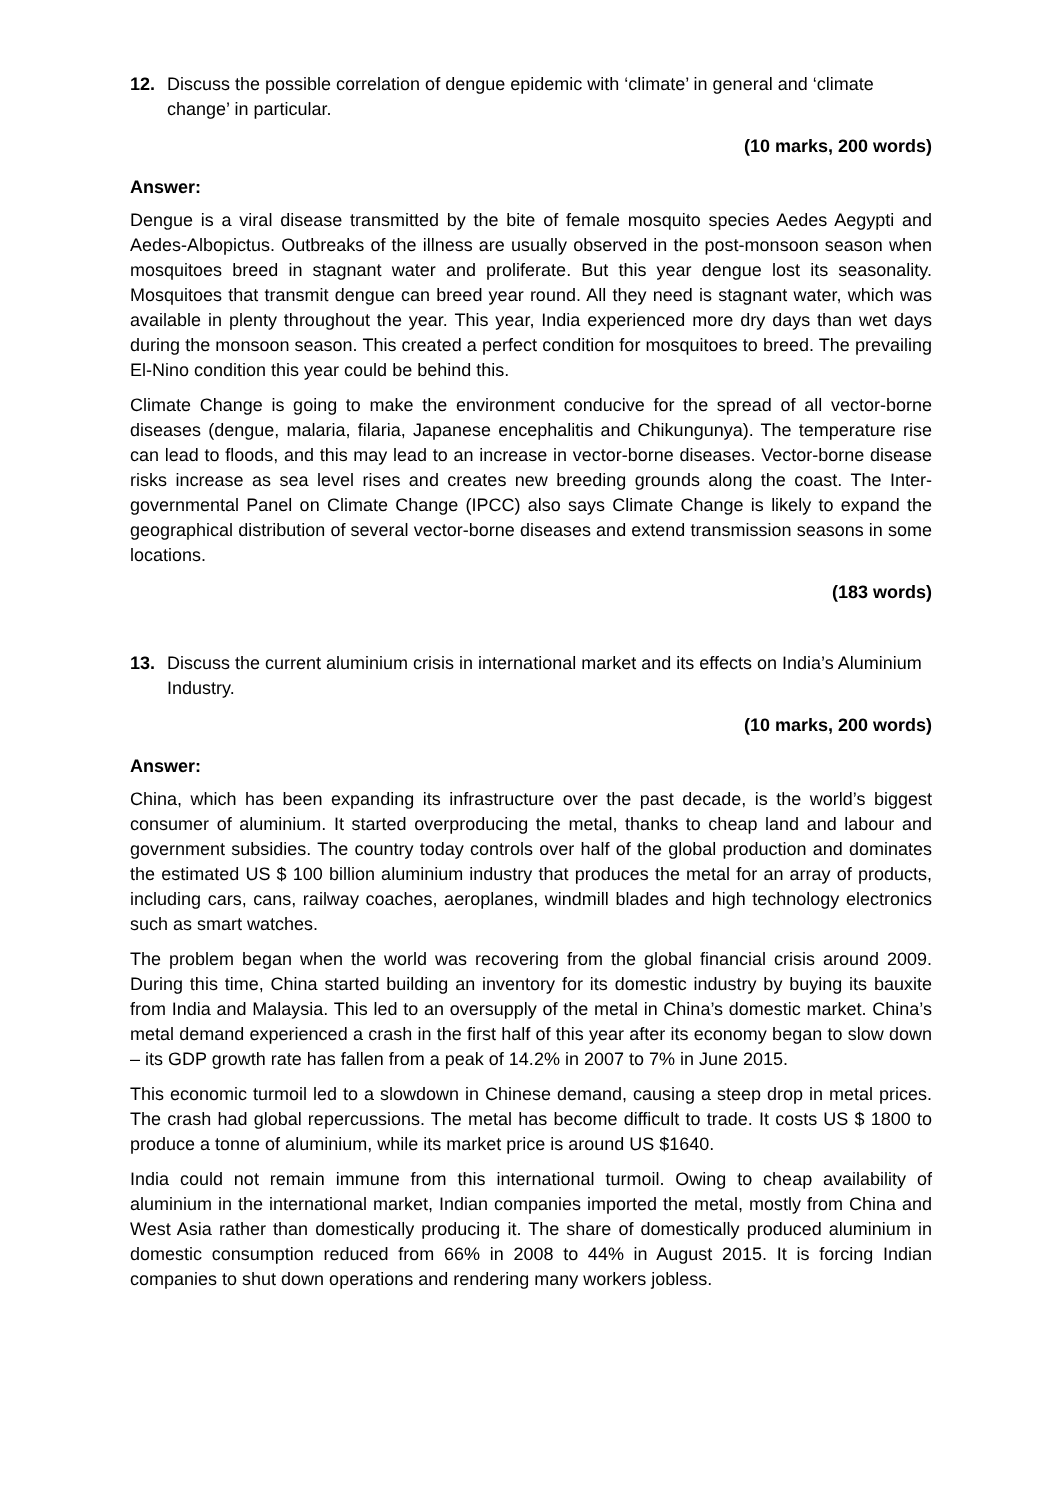12. Discuss the possible correlation of dengue epidemic with ‘climate’ in general and ‘climate change’ in particular.
(10 marks, 200 words)
Answer:
Dengue is a viral disease transmitted by the bite of female mosquito species Aedes Aegypti and Aedes-Albopictus. Outbreaks of the illness are usually observed in the post-monsoon season when mosquitoes breed in stagnant water and proliferate. But this year dengue lost its seasonality. Mosquitoes that transmit dengue can breed year round. All they need is stagnant water, which was available in plenty throughout the year. This year, India experienced more dry days than wet days during the monsoon season. This created a perfect condition for mosquitoes to breed. The prevailing El-Nino condition this year could be behind this.
Climate Change is going to make the environment conducive for the spread of all vector-borne diseases (dengue, malaria, filaria, Japanese encephalitis and Chikungunya). The temperature rise can lead to floods, and this may lead to an increase in vector-borne diseases. Vector-borne disease risks increase as sea level rises and creates new breeding grounds along the coast. The Inter-governmental Panel on Climate Change (IPCC) also says Climate Change is likely to expand the geographical distribution of several vector-borne diseases and extend transmission seasons in some locations.
(183 words)
13. Discuss the current aluminium crisis in international market and its effects on India’s Aluminium Industry.
(10 marks, 200 words)
Answer:
China, which has been expanding its infrastructure over the past decade, is the world’s biggest consumer of aluminium. It started overproducing the metal, thanks to cheap land and labour and government subsidies. The country today controls over half of the global production and dominates the estimated US $ 100 billion aluminium industry that produces the metal for an array of products, including cars, cans, railway coaches, aeroplanes, windmill blades and high technology electronics such as smart watches.
The problem began when the world was recovering from the global financial crisis around 2009. During this time, China started building an inventory for its domestic industry by buying its bauxite from India and Malaysia. This led to an oversupply of the metal in China’s domestic market. China’s metal demand experienced a crash in the first half of this year after its economy began to slow down – its GDP growth rate has fallen from a peak of 14.2% in 2007 to 7% in June 2015.
This economic turmoil led to a slowdown in Chinese demand, causing a steep drop in metal prices. The crash had global repercussions. The metal has become difficult to trade. It costs US $ 1800 to produce a tonne of aluminium, while its market price is around US $1640.
India could not remain immune from this international turmoil. Owing to cheap availability of aluminium in the international market, Indian companies imported the metal, mostly from China and West Asia rather than domestically producing it. The share of domestically produced aluminium in domestic consumption reduced from 66% in 2008 to 44% in August 2015. It is forcing Indian companies to shut down operations and rendering many workers jobless.